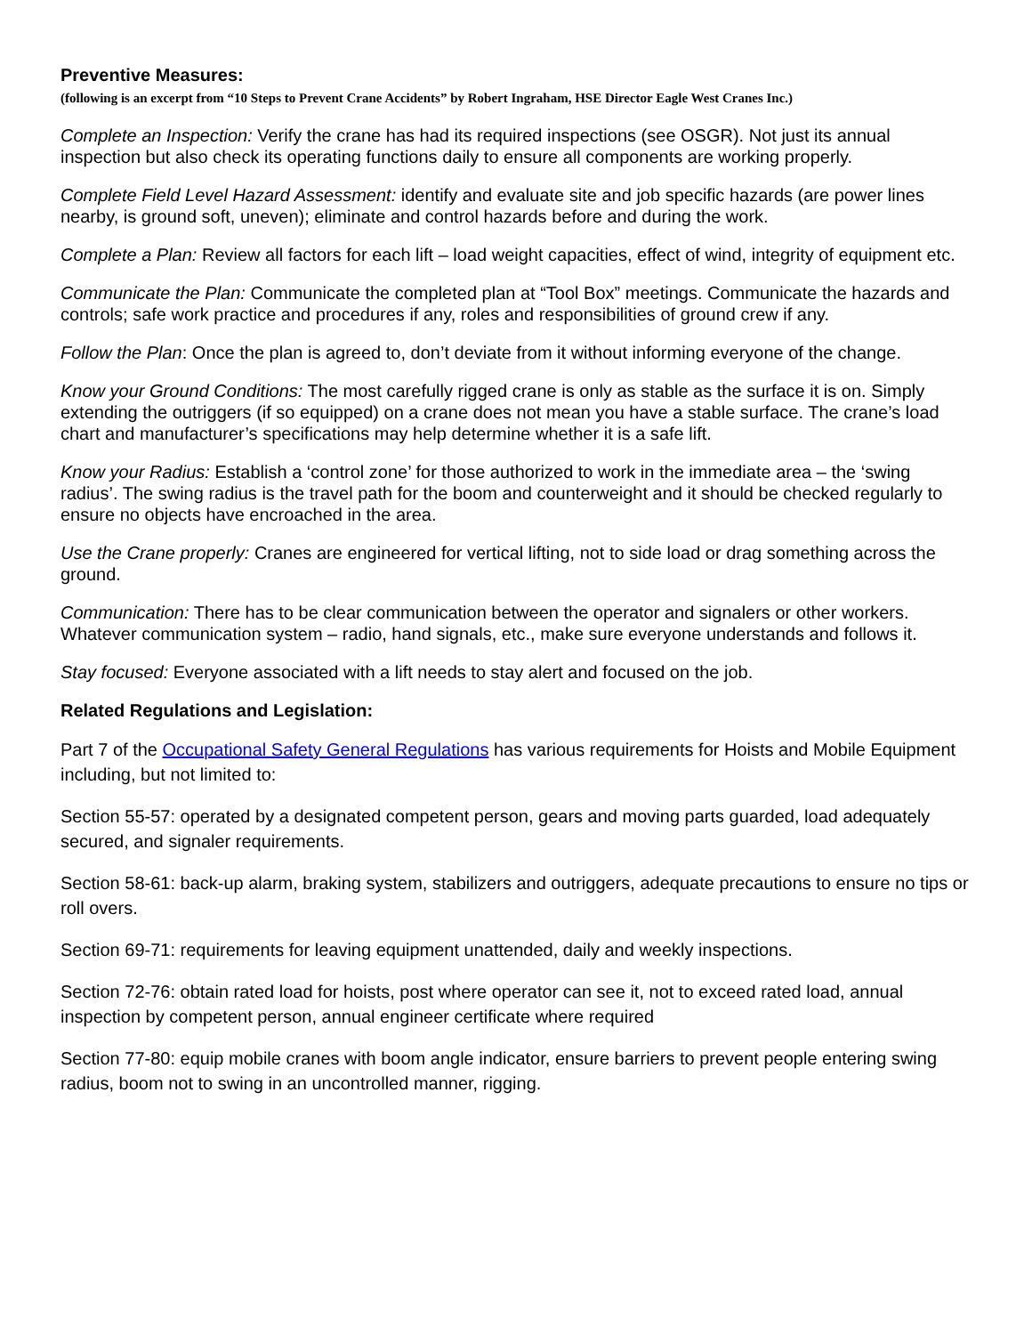Preventive Measures:
(following is an excerpt from “10 Steps to Prevent Crane Accidents” by Robert Ingraham, HSE Director Eagle West Cranes Inc.)
Complete an Inspection: Verify the crane has had its required inspections (see OSGR). Not just its annual inspection but also check its operating functions daily to ensure all components are working properly.
Complete Field Level Hazard Assessment: identify and evaluate site and job specific hazards (are power lines nearby, is ground soft, uneven); eliminate and control hazards before and during the work.
Complete a Plan: Review all factors for each lift – load weight capacities, effect of wind, integrity of equipment etc.
Communicate the Plan: Communicate the completed plan at “Tool Box” meetings. Communicate the hazards and controls; safe work practice and procedures if any, roles and responsibilities of ground crew if any.
Follow the Plan: Once the plan is agreed to, don’t deviate from it without informing everyone of the change.
Know your Ground Conditions: The most carefully rigged crane is only as stable as the surface it is on. Simply extending the outriggers (if so equipped) on a crane does not mean you have a stable surface. The crane’s load chart and manufacturer’s specifications may help determine whether it is a safe lift.
Know your Radius: Establish a ‘control zone’ for those authorized to work in the immediate area – the ‘swing radius’. The swing radius is the travel path for the boom and counterweight and it should be checked regularly to ensure no objects have encroached in the area.
Use the Crane properly: Cranes are engineered for vertical lifting, not to side load or drag something across the ground.
Communication: There has to be clear communication between the operator and signalers or other workers. Whatever communication system – radio, hand signals, etc., make sure everyone understands and follows it.
Stay focused: Everyone associated with a lift needs to stay alert and focused on the job.
Related Regulations and Legislation:
Part 7 of the Occupational Safety General Regulations has various requirements for Hoists and Mobile Equipment including, but not limited to:
Section 55-57: operated by a designated competent person, gears and moving parts guarded, load adequately secured, and signaler requirements.
Section 58-61: back-up alarm, braking system, stabilizers and outriggers, adequate precautions to ensure no tips or roll overs.
Section 69-71: requirements for leaving equipment unattended, daily and weekly inspections.
Section 72-76: obtain rated load for hoists, post where operator can see it, not to exceed rated load, annual inspection by competent person, annual engineer certificate where required
Section 77-80: equip mobile cranes with boom angle indicator, ensure barriers to prevent people entering swing radius, boom not to swing in an uncontrolled manner, rigging.